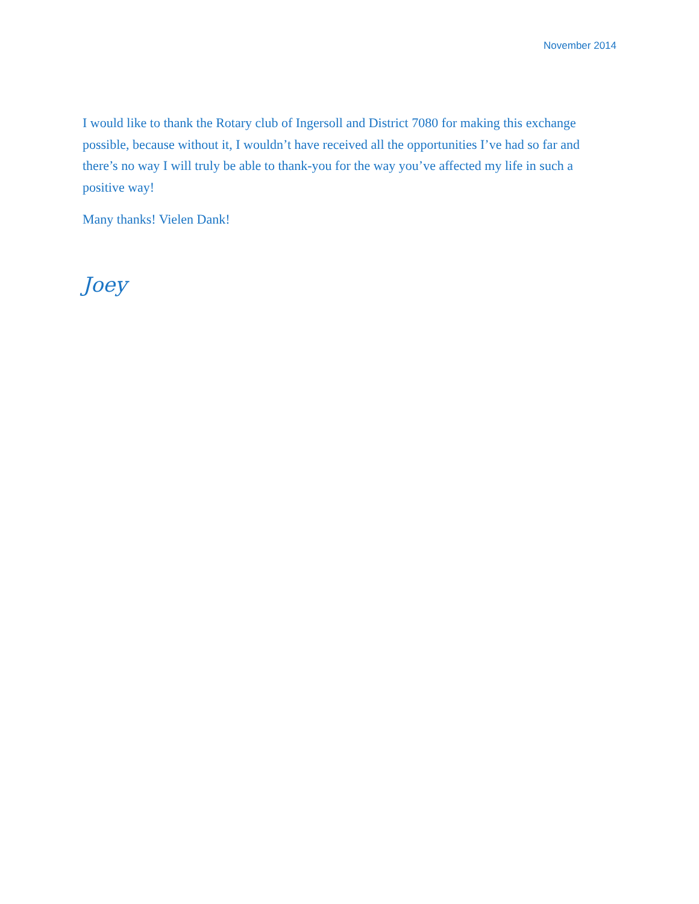November 2014
I would like to thank the Rotary club of Ingersoll and District 7080 for making this exchange possible, because without it, I wouldn’t have received all the opportunities I’ve had so far and there’s no way I will truly be able to thank-you for the way you’ve affected my life in such a positive way!
Many thanks! Vielen Dank!
Joey